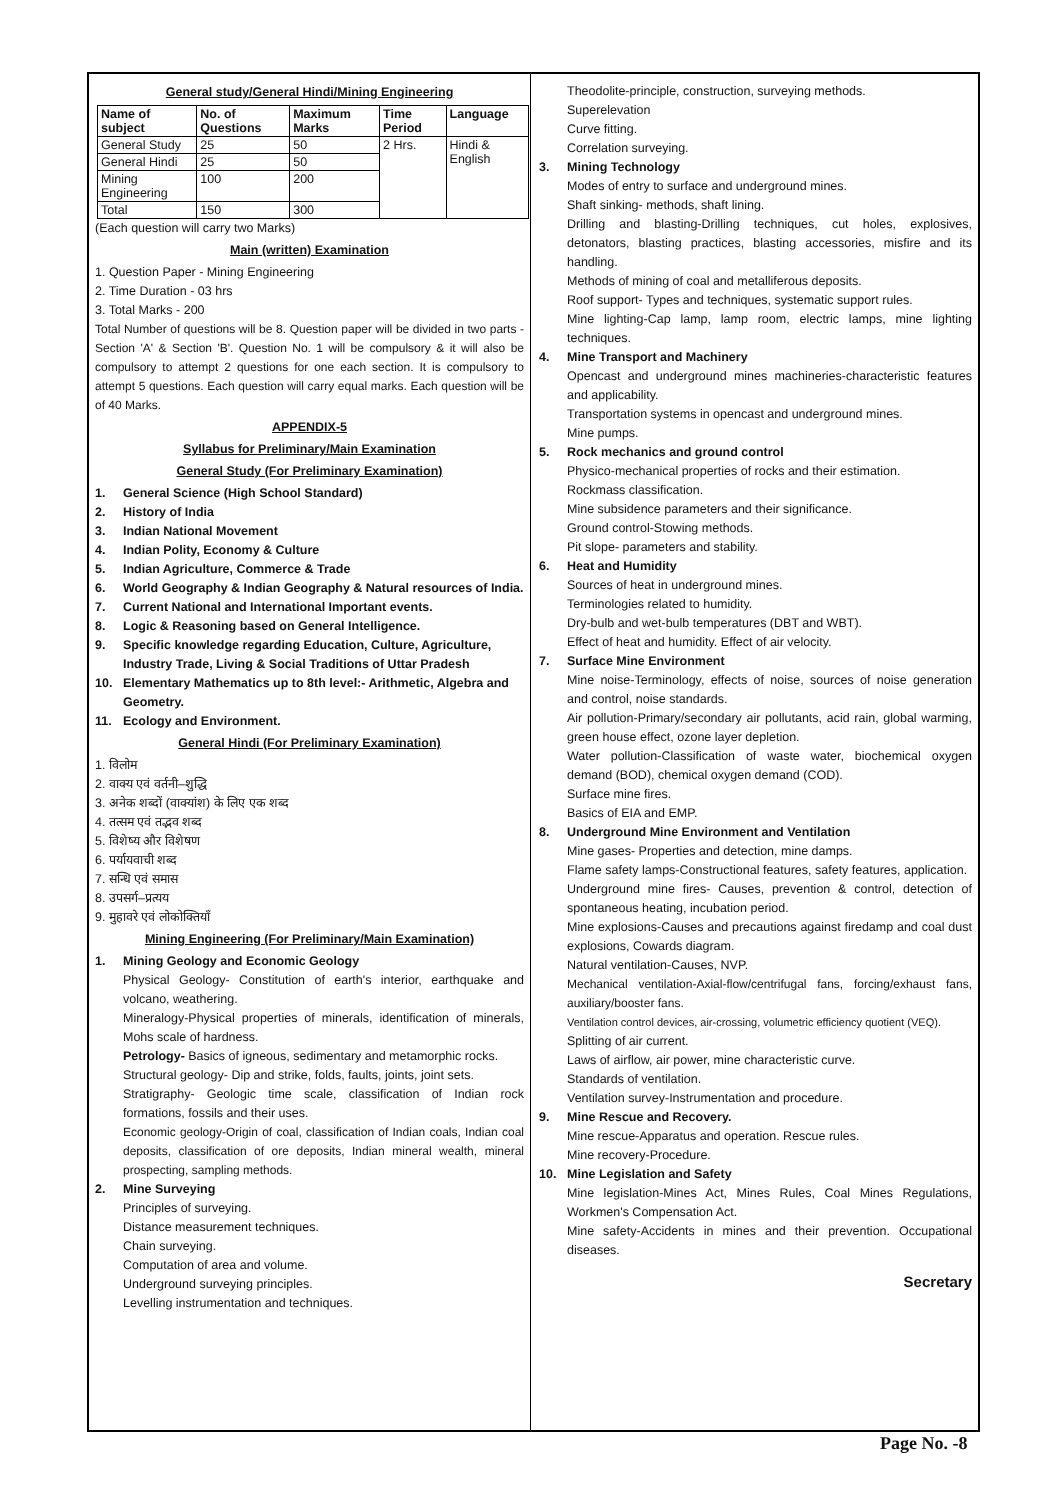General study/General Hindi/Mining Engineering
| Name of subject | No. of Questions | Maximum Marks | Time Period | Language |
| --- | --- | --- | --- | --- |
| General Study | 25 | 50 | 2 Hrs. | Hindi & English |
| General Hindi | 25 | 50 | | |
| Mining Engineering | 100 | 200 | | |
| Total | 150 | 300 | | |
(Each question will carry two Marks)
Main (written) Examination
1. Question Paper - Mining Engineering
2. Time Duration - 03 hrs
3. Total Marks - 200
Total Number of questions will be 8. Question paper will be divided in two parts - Section 'A' & Section 'B'. Question No. 1 will be compulsory & it will also be compulsory to attempt 2 questions for one each section. It is compulsory to attempt 5 questions. Each question will carry equal marks. Each question will be of 40 Marks.
APPENDIX-5
Syllabus for Preliminary/Main Examination
General Study (For Preliminary Examination)
1. General Science (High School Standard)
2. History of India
3. Indian National Movement
4. Indian Polity, Economy & Culture
5. Indian Agriculture, Commerce & Trade
6. World Geography & Indian Geography & Natural resources of India.
7. Current National and International Important events.
8. Logic & Reasoning based on General Intelligence.
9. Specific knowledge regarding Education, Culture, Agriculture, Industry Trade, Living & Social Traditions of Uttar Pradesh
10. Elementary Mathematics up to 8th level:- Arithmetic, Algebra and Geometry.
11. Ecology and Environment.
General Hindi (For Preliminary Examination)
1. विलोम
2. वाक्य एवं वर्तनी–शुद्धि
3. अनेक शब्दों (वाक्यांश) के लिए एक शब्द
4. तत्सम एवं तद्भव शब्द
5. विशेष्य और विशेषण
6. पर्यायवाची शब्द
7. सन्धि एवं समास
8. उपसर्ग–प्रत्यय
9. मुहावरे एवं लोकोक्तियाँ
Mining Engineering (For Preliminary/Main Examination)
1. Mining Geology and Economic Geology
Physical Geology- Constitution of earth's interior, earthquake and volcano, weathering.
Mineralogy-Physical properties of minerals, identification of minerals, Mohs scale of hardness.
Petrology- Basics of igneous, sedimentary and metamorphic rocks.
Structural geology- Dip and strike, folds, faults, joints, joint sets.
Stratigraphy- Geologic time scale, classification of Indian rock formations, fossils and their uses.
Economic geology-Origin of coal, classification of Indian coals, Indian coal deposits, classification of ore deposits, Indian mineral wealth, mineral prospecting, sampling methods.
2. Mine Surveying
Principles of surveying.
Distance measurement techniques.
Chain surveying.
Computation of area and volume.
Underground surveying principles.
Levelling instrumentation and techniques.
Theodolite-principle, construction, surveying methods.
Superelevation
Curve fitting.
Correlation surveying.
3. Mining Technology
Modes of entry to surface and underground mines.
Shaft sinking- methods, shaft lining.
Drilling and blasting-Drilling techniques, cut holes, explosives, detonators, blasting practices, blasting accessories, misfire and its handling.
Methods of mining of coal and metalliferous deposits.
Roof support- Types and techniques, systematic support rules.
Mine lighting-Cap lamp, lamp room, electric lamps, mine lighting techniques.
4. Mine Transport and Machinery
Opencast and underground mines machineries-characteristic features and applicability.
Transportation systems in opencast and underground mines.
Mine pumps.
5. Rock mechanics and ground control
Physico-mechanical properties of rocks and their estimation.
Rockmass classification.
Mine subsidence parameters and their significance.
Ground control-Stowing methods.
Pit slope- parameters and stability.
6. Heat and Humidity
Sources of heat in underground mines.
Terminologies related to humidity.
Dry-bulb and wet-bulb temperatures (DBT and WBT).
Effect of heat and humidity. Effect of air velocity.
7. Surface Mine Environment
Mine noise-Terminology, effects of noise, sources of noise generation and control, noise standards.
Air pollution-Primary/secondary air pollutants, acid rain, global warming, green house effect, ozone layer depletion.
Water pollution-Classification of waste water, biochemical oxygen demand (BOD), chemical oxygen demand (COD).
Surface mine fires.
Basics of EIA and EMP.
8. Underground Mine Environment and Ventilation
Mine gases- Properties and detection, mine damps.
Flame safety lamps-Constructional features, safety features, application.
Underground mine fires- Causes, prevention & control, detection of spontaneous heating, incubation period.
Mine explosions-Causes and precautions against firedamp and coal dust explosions, Cowards diagram.
Natural ventilation-Causes, NVP.
Mechanical ventilation-Axial-flow/centrifugal fans, forcing/exhaust fans, auxiliary/booster fans.
Ventilation control devices, air-crossing, volumetric efficiency quotient (VEQ).
Splitting of air current.
Laws of airflow, air power, mine characteristic curve.
Standards of ventilation.
Ventilation survey-Instrumentation and procedure.
9. Mine Rescue and Recovery.
Mine rescue-Apparatus and operation. Rescue rules.
Mine recovery-Procedure.
10. Mine Legislation and Safety
Mine legislation-Mines Act, Mines Rules, Coal Mines Regulations, Workmen's Compensation Act.
Mine safety-Accidents in mines and their prevention. Occupational diseases.
Secretary
Page No. -8